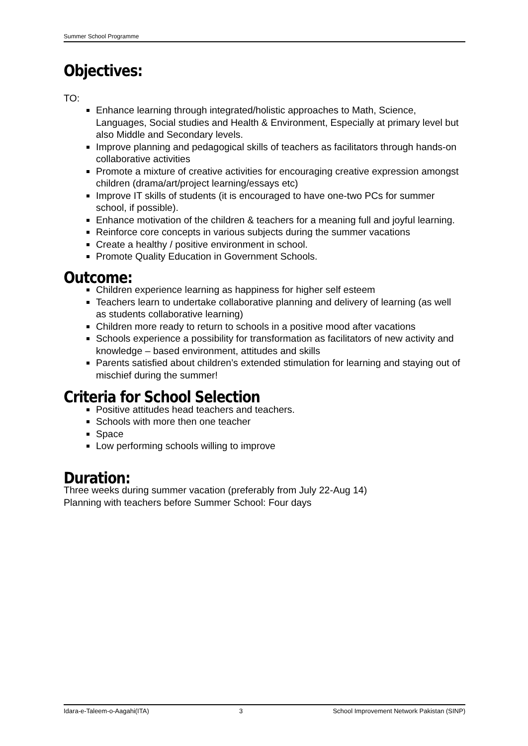Summer School Programme
Objectives:
TO:
Enhance learning through integrated/holistic approaches to Math, Science, Languages, Social studies and Health & Environment, Especially at primary level but also Middle and Secondary levels.
Improve planning and pedagogical skills of teachers as facilitators through hands-on collaborative activities
Promote a mixture of creative activities for encouraging creative expression amongst children (drama/art/project learning/essays etc)
Improve IT skills of students (it is encouraged to have one-two PCs for summer school, if possible).
Enhance motivation of the children & teachers for a meaning full and joyful learning.
Reinforce core concepts in various subjects during the summer vacations
Create a healthy / positive environment in school.
Promote Quality Education in Government Schools.
Outcome:
Children experience learning as happiness for higher self esteem
Teachers learn to undertake collaborative planning and delivery of learning (as well as students collaborative learning)
Children more ready to return to schools in a positive mood after vacations
Schools experience a possibility for transformation as facilitators of new activity and knowledge – based environment, attitudes and skills
Parents satisfied about children’s extended stimulation for learning and staying out of mischief during the summer!
Criteria for School Selection
Positive attitudes head teachers and teachers.
Schools with more then one teacher
Space
Low performing schools willing to improve
Duration:
Three weeks during summer vacation (preferably from July 22-Aug 14)
Planning with teachers before Summer School: Four days
Idara-e-Taleem-o-Aagahi(ITA) 3 School Improvement Network Pakistan (SINP)